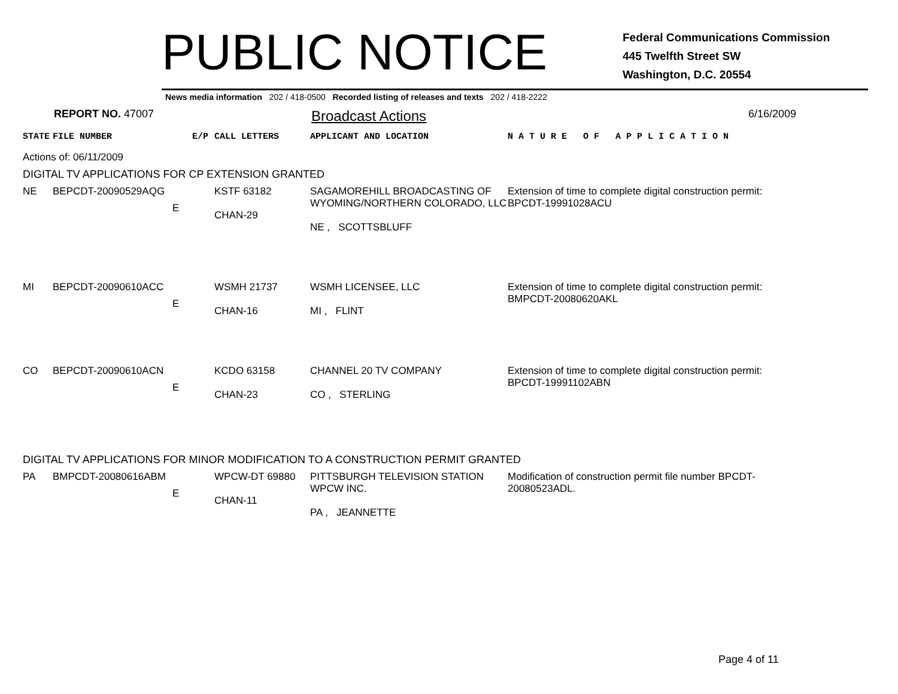PUBLIC NOTICE
Federal Communications Commission
445 Twelfth Street SW
Washington, D.C. 20554
News media information 202 / 418-0500 Recorded listing of releases and texts 202 / 418-2222
REPORT NO. 47007
Broadcast Actions
6/16/2009
| STATE | FILE NUMBER | E/P | CALL LETTERS | APPLICANT AND LOCATION | N A T U R E O F A P P L I C A T I O N |
| Actions of: 06/11/2009 | | | | | |
| DIGITAL TV APPLICATIONS FOR CP EXTENSION GRANTED | | | | | |
| NE | BEPCDT-20090529AQG | E | KSTF 63182 CHAN-29 | SAGAMOREHILL BROADCASTING OF WYOMING/NORTHERN COLORADO, LLC NE , SCOTTSBLUFF | Extension of time to complete digital construction permit: BPCDT-19991028ACU |
| MI | BEPCDT-20090610ACC | E | WSMH 21737 CHAN-16 | WSMH LICENSEE, LLC MI , FLINT | Extension of time to complete digital construction permit: BMPCDT-20080620AKL |
| CO | BEPCDT-20090610ACN | E | KCDO 63158 CHAN-23 | CHANNEL 20 TV COMPANY CO , STERLING | Extension of time to complete digital construction permit: BPCDT-19991102ABN |
| DIGITAL TV APPLICATIONS FOR MINOR MODIFICATION TO A CONSTRUCTION PERMIT GRANTED | | | | | |
| PA | BMPCDT-20080616ABM | E | WPCW-DT 69880 CHAN-11 | PITTSBURGH TELEVISION STATION WPCW INC. PA , JEANNETTE | Modification of construction permit file number BPCDT-20080523ADL. |
Page 4 of 11